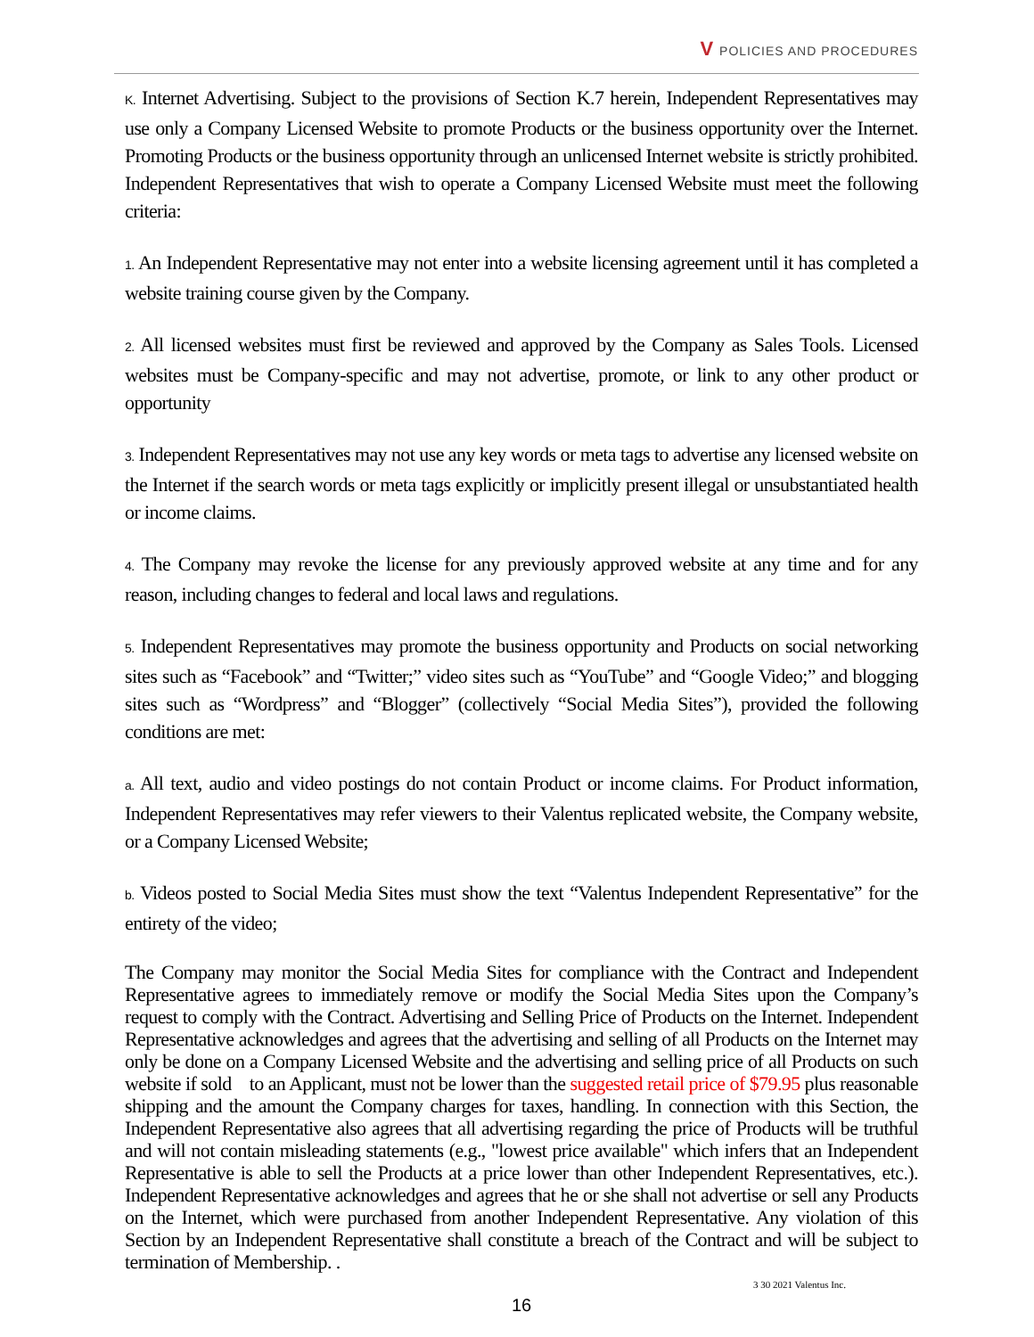V POLICIES AND PROCEDURES
K. Internet Advertising. Subject to the provisions of Section K.7 herein, Independent Representatives may use only a Company Licensed Website to promote Products or the business opportunity over the Internet. Promoting Products or the business opportunity through an unlicensed Internet website is strictly prohibited. Independent Representatives that wish to operate a Company Licensed Website must meet the following criteria:
1. An Independent Representative may not enter into a website licensing agreement until it has completed a website training course given by the Company.
2. All licensed websites must first be reviewed and approved by the Company as Sales Tools. Licensed websites must be Company-specific and may not advertise, promote, or link to any other product or opportunity
3. Independent Representatives may not use any key words or meta tags to advertise any licensed website on the Internet if the search words or meta tags explicitly or implicitly present illegal or unsubstantiated health or income claims.
4. The Company may revoke the license for any previously approved website at any time and for any reason, including changes to federal and local laws and regulations.
5. Independent Representatives may promote the business opportunity and Products on social networking sites such as “Facebook” and “Twitter;” video sites such as “YouTube” and “Google Video;” and blogging sites such as “Wordpress” and “Blogger” (collectively “Social Media Sites”), provided the following conditions are met:
a. All text, audio and video postings do not contain Product or income claims. For Product information, Independent Representatives may refer viewers to their Valentus replicated website, the Company website, or a Company Licensed Website;
b. Videos posted to Social Media Sites must show the text “Valentus Independent Representative” for the entirety of the video;
The Company may monitor the Social Media Sites for compliance with the Contract and Independent Representative agrees to immediately remove or modify the Social Media Sites upon the Company’s request to comply with the Contract. Advertising and Selling Price of Products on the Internet. Independent Representative acknowledges and agrees that the advertising and selling of all Products on the Internet may only be done on a Company Licensed Website and the advertising and selling price of all Products on such website if sold to an Applicant, must not be lower than the suggested retail price of $79.95 plus reasonable shipping and the amount the Company charges for taxes, handling. In connection with this Section, the Independent Representative also agrees that all advertising regarding the price of Products will be truthful and will not contain misleading statements (e.g., "lowest price available" which infers that an Independent Representative is able to sell the Products at a price lower than other Independent Representatives, etc.). Independent Representative acknowledges and agrees that he or she shall not advertise or sell any Products on the Internet, which were purchased from another Independent Representative. Any violation of this Section by an Independent Representative shall constitute a breach of the Contract and will be subject to termination of Membership. .
3 30 2021 Valentus Inc.
16